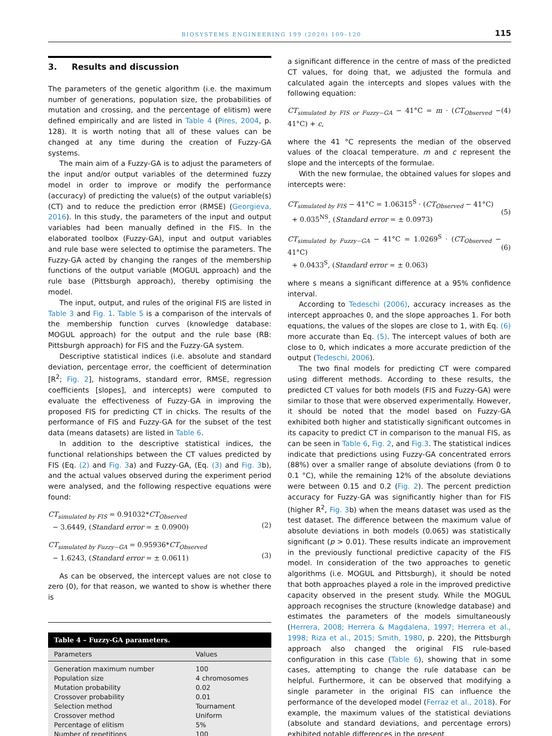BIOSYSTEMS ENGINEERING 199 (2020) 109–120 115
3. Results and discussion
The parameters of the genetic algorithm (i.e. the maximum number of generations, population size, the probabilities of mutation and crossing, and the percentage of elitism) were defined empirically and are listed in Table 4 (Pires, 2004, p. 128). It is worth noting that all of these values can be changed at any time during the creation of Fuzzy-GA systems.
The main aim of a Fuzzy-GA is to adjust the parameters of the input and/or output variables of the determined fuzzy model in order to improve or modify the performance (accuracy) of predicting the value(s) of the output variable(s) (CT) and to reduce the prediction error (RMSE) (Georgieva, 2016). In this study, the parameters of the input and output variables had been manually defined in the FIS. In the elaborated toolbox (Fuzzy-GA), input and output variables and rule base were selected to optimise the parameters. The Fuzzy-GA acted by changing the ranges of the membership functions of the output variable (MOGUL approach) and the rule base (Pittsburgh approach), thereby optimising the model.
The input, output, and rules of the original FIS are listed in Table 3 and Fig. 1. Table 5 is a comparison of the intervals of the membership function curves (knowledge database: MOGUL approach) for the output and the rule base (RB: Pittsburgh approach) for FIS and the Fuzzy-GA system.
Descriptive statistical indices (i.e. absolute and standard deviation, percentage error, the coefficient of determination [R<sup>2</sup>; Fig. 2], histograms, standard error, RMSE, regression coefficients [slopes], and intercepts) were computed to evaluate the effectiveness of Fuzzy-GA in improving the proposed FIS for predicting CT in chicks. The results of the performance of FIS and Fuzzy-GA for the subset of the test data (means datasets) are listed in Table 6.
In addition to the descriptive statistical indices, the functional relationships between the CT values predicted by FIS (Eq. (2) and Fig. 3a) and Fuzzy-GA, (Eq. (3) and Fig. 3b), and the actual values observed during the experiment period were analysed, and the following respective equations were found:
CT<sub>simulated by FIS</sub> = 0.91032*CT<sub>Observed</sub>
− 3.6449, (Standard error = ± 0.0900)
(2)
CT<sub>simulated by Fuzzy−GA</sub> = 0.95936*CT<sub>Observed</sub>
− 1.6243, (Standard error = ± 0.0611)
(3)
As can be observed, the intercept values are not close to zero (0), for that reason, we wanted to show is whether there is
Table 4 – Fuzzy-GA parameters.
| Parameters | Values |
| --- | --- |
| Generation maximum number | 100 |
| Population size | 4 chromosomes |
| Mutation probability | 0.02 |
| Crossover probability | 0.01 |
| Selection method | Tournament |
| Crossover method | Uniform |
| Percentage of elitism | 5% |
| Number of repetitions | 100 |
a significant difference in the centre of mass of the predicted CT values, for doing that, we adjusted the formula and calculated again the intercepts and slopes values with the following equation:
CT<sub>simulated by FIS or Fuzzy−GA</sub> − 41°C = m · (CT<sub>Observed</sub> − 41°C) + c, (4)
where the 41 °C represents the median of the observed values of the cloacal temperature. m and c represent the slope and the intercepts of the formulae.
With the new formulae, the obtained values for slopes and intercepts were:
CT<sub>simulated by FIS</sub> − 41°C = 1.06315<sup>S</sup> · (CT<sub>Observed</sub> − 41°C)
+ 0.035<sup>NS</sup>, (Standard error = ± 0.0973)
(5)
CT<sub>simulated by Fuzzy−GA</sub> − 41°C = 1.0269<sup>S</sup> · (CT<sub>Observed</sub> − 41°C)
+ 0.0433<sup>S</sup>, (Standard error = ± 0.063)
(6)
where s means a significant difference at a 95% confidence interval.
According to Tedeschi (2006), accuracy increases as the intercept approaches 0, and the slope approaches 1. For both equations, the values of the slopes are close to 1, with Eq. (6) more accurate than Eq. (5). The intercept values of both are close to 0, which indicates a more accurate prediction of the output (Tedeschi, 2006).
The two final models for predicting CT were compared using different methods. According to these results, the predicted CT values for both models (FIS and Fuzzy-GA) were similar to those that were observed experimentally. However, it should be noted that the model based on Fuzzy-GA exhibited both higher and statistically significant outcomes in its capacity to predict CT in comparison to the manual FIS, as can be seen in Table 6, Fig. 2, and Fig.3. The statistical indices indicate that predictions using Fuzzy-GA concentrated errors (88%) over a smaller range of absolute deviations (from 0 to 0.1 °C), while the remaining 12% of the absolute deviations were between 0.15 and 0.2 (Fig. 2). The percent prediction accuracy for Fuzzy-GA was significantly higher than for FIS (higher R<sup>2</sup>, Fig. 3b) when the means dataset was used as the test dataset. The difference between the maximum value of absolute deviations in both models (0.065) was statistically significant (p > 0.01). These results indicate an improvement in the previously functional predictive capacity of the FIS model. In consideration of the two approaches to genetic algorithms (i.e. MOGUL and Pittsburgh), it should be noted that both approaches played a role in the improved predictive capacity observed in the present study. While the MOGUL approach recognises the structure (knowledge database) and estimates the parameters of the models simultaneously (Herrera, 2008; Herrera & Magdalena, 1997; Herrera et al., 1998; Riza et al., 2015; Smith, 1980, p. 220), the Pittsburgh approach also changed the original FIS rule-based configuration in this case (Table 6), showing that in some cases, attempting to change the rule database can be helpful. Furthermore, it can be observed that modifying a single parameter in the original FIS can influence the performance of the developed model (Ferraz et al., 2018). For example, the maximum values of the statistical deviations (absolute and standard deviations, and percentage errors) exhibited notable differences in the present